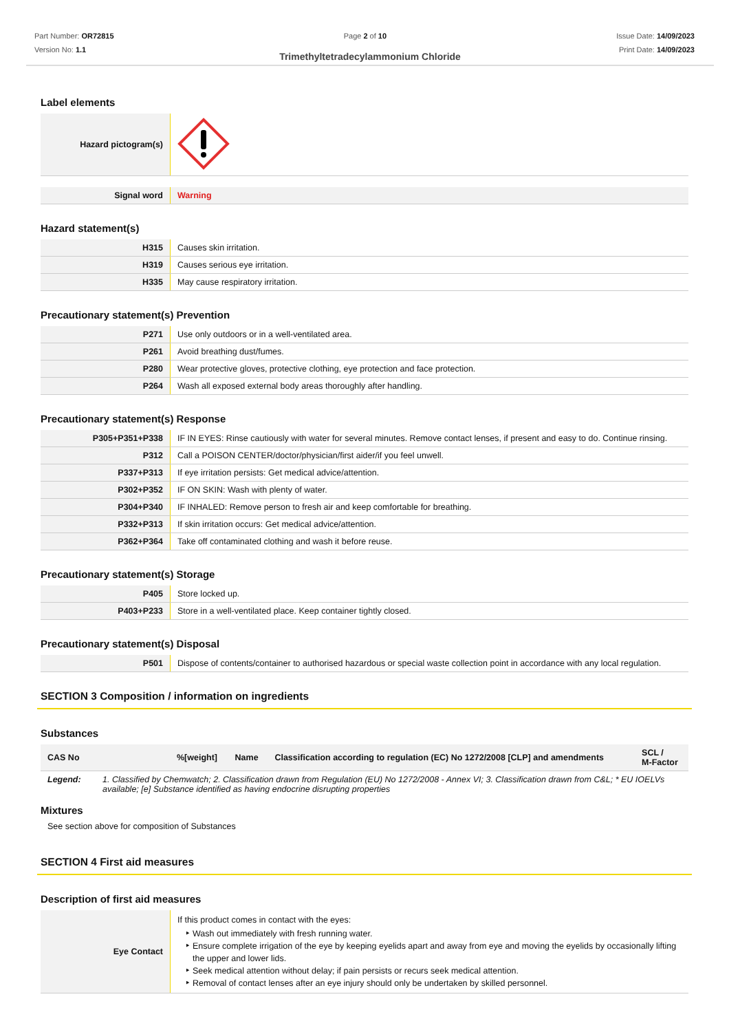Part Number: OR72815
Version No: 1.1
Page 2 of 10 Issue Date: 14/09/2023
Print Date: 14/09/2023
Trimethyltetradecylammonium Chloride
Label elements
| Hazard pictogram(s) | |
| Signal word | Warning |
Hazard statement(s)
| H315 | Causes skin irritation. |
| H319 | Causes serious eye irritation. |
| H335 | May cause respiratory irritation. |
Precautionary statement(s) Prevention
| P271 | Use only outdoors or in a well-ventilated area. |
| P261 | Avoid breathing dust/fumes. |
| P280 | Wear protective gloves, protective clothing, eye protection and face protection. |
| P264 | Wash all exposed external body areas thoroughly after handling. |
Precautionary statement(s) Response
| P305+P351+P338 | IF IN EYES: Rinse cautiously with water for several minutes. Remove contact lenses, if present and easy to do. Continue rinsing. |
| P312 | Call a POISON CENTER/doctor/physician/first aider/if you feel unwell. |
| P337+P313 | If eye irritation persists: Get medical advice/attention. |
| P302+P352 | IF ON SKIN: Wash with plenty of water. |
| P304+P340 | IF INHALED: Remove person to fresh air and keep comfortable for breathing. |
| P332+P313 | If skin irritation occurs: Get medical advice/attention. |
| P362+P364 | Take off contaminated clothing and wash it before reuse. |
Precautionary statement(s) Storage
| P405 | Store locked up. |
| P403+P233 | Store in a well-ventilated place. Keep container tightly closed. |
Precautionary statement(s) Disposal
| P501 | Dispose of contents/container to authorised hazardous or special waste collection point in accordance with any local regulation. |
SECTION 3 Composition / information on ingredients
Substances
| CAS No | %[weight] | Name | Classification according to regulation (EC) No 1272/2008 [CLP] and amendments | SCL / M-Factor |
| --- | --- | --- | --- | --- |
| Legend: | 1. Classified by Chemwatch; 2. Classification drawn from Regulation (EU) No 1272/2008 - Annex VI; 3. Classification drawn from C&L; * EU IOELVs available; [e] Substance identified as having endocrine disrupting properties |
Mixtures
See section above for composition of Substances
SECTION 4 First aid measures
Description of first aid measures
| Eye Contact | If this product comes in contact with the eyes: Wash out immediately with fresh running water. Ensure complete irrigation of the eye by keeping eyelids apart and away from eye and moving the eyelids by occasionally lifting the upper and lower lids. Seek medical attention without delay; if pain persists or recurs seek medical attention. Removal of contact lenses after an eye injury should only be undertaken by skilled personnel. |